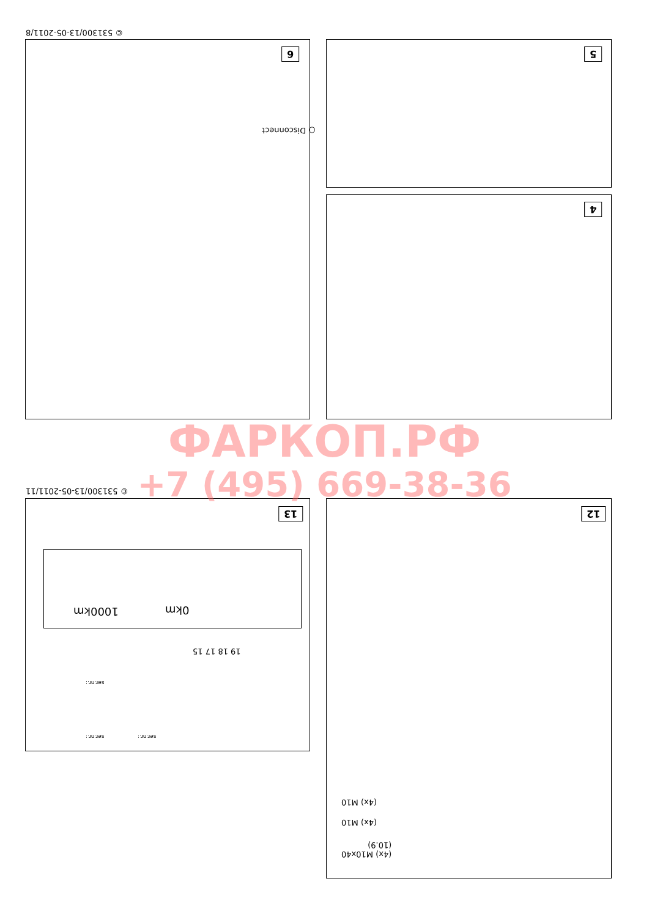© 531300/13-05-2011/8
6
○ Disconnect
5
4
© 531300/13-05-2011/11
13
1000km 0km
19 18 17 15
ser.nr.:
ser.nr.: ser.nr.:
12
(4x) M10
(4x) M10
(4x) M10x40
(10.9)
ФАРКОП.РФ
+7 (495) 669-38-36